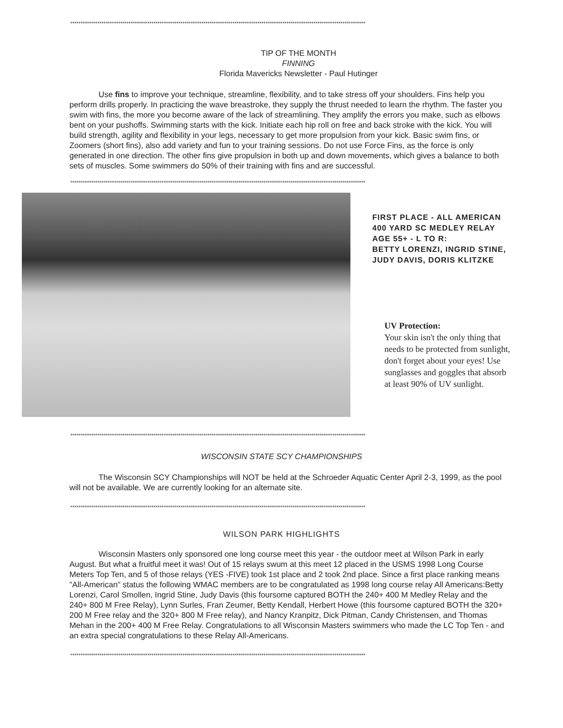**********************************************************************************************************************************************
TIP OF THE MONTH
FINNING
Florida Mavericks Newsletter - Paul Hutinger
Use fins to improve your technique, streamline, flexibility, and to take stress off your shoulders. Fins help you perform drills properly. In practicing the wave breastroke, they supply the thrust needed to learn the rhythm. The faster you swim with fins, the more you become aware of the lack of streamlining. They amplify the errors you make, such as elbows bent on your pushoffs. Swimming starts with the kick. Initiate each hip roll on free and back stroke with the kick. You will build strength, agility and flexibility in your legs, necessary to get more propulsion from your kick. Basic swim fins, or Zoomers (short fins), also add variety and fun to your training sessions. Do not use Force Fins, as the force is only generated in one direction. The other fins give propulsion in both up and down movements, which gives a balance to both sets of muscles. Some swimmers do 50% of their training with fins and are successful.
**********************************************************************************************************************************************
FIRST PLACE - ALL AMERICAN
400 YARD SC MEDLEY RELAY
AGE 55+ - L TO R:
BETTY LORENZI, INGRID STINE,
JUDY DAVIS, DORIS KLITZKE
UV Protection:
Your skin isn't the only thing that needs to be protected from sunlight, don't forget about your eyes! Use sunglasses and goggles that absorb at least 90% of UV sunlight.
**********************************************************************************************************************************************
WISCONSIN STATE SCY CHAMPIONSHIPS
The Wisconsin SCY Championships will NOT be held at the Schroeder Aquatic Center April 2-3, 1999, as the pool will not be available. We are currently looking for an alternate site.
**********************************************************************************************************************************************
WILSON PARK HIGHLIGHTS
Wisconsin Masters only sponsored one long course meet this year - the outdoor meet at Wilson Park in early August. But what a fruitful meet it was! Out of 15 relays swum at this meet 12 placed in the USMS 1998 Long Course Meters Top Ten, and 5 of those relays (YES -FIVE) took 1st place and 2 took 2nd place. Since a first place ranking means "All-American" status the following WMAC members are to be congratulated as 1998 long course relay All Americans:Betty Lorenzi, Carol Smollen, Ingrid Stine, Judy Davis (this foursome captured BOTH the 240+ 400 M Medley Relay and the 240+ 800 M Free Relay), Lynn Surles, Fran Zeumer, Betty Kendall, Herbert Howe (this foursome captured BOTH the 320+ 200 M Free relay and the 320+ 800 M Free relay), and Nancy Kranpitz, Dick Pitman, Candy Christensen, and Thomas Mehan in the 200+ 400 M Free Relay. Congratulations to all Wisconsin Masters swimmers who made the LC Top Ten - and an extra special congratulations to these Relay All-Americans.
**********************************************************************************************************************************************